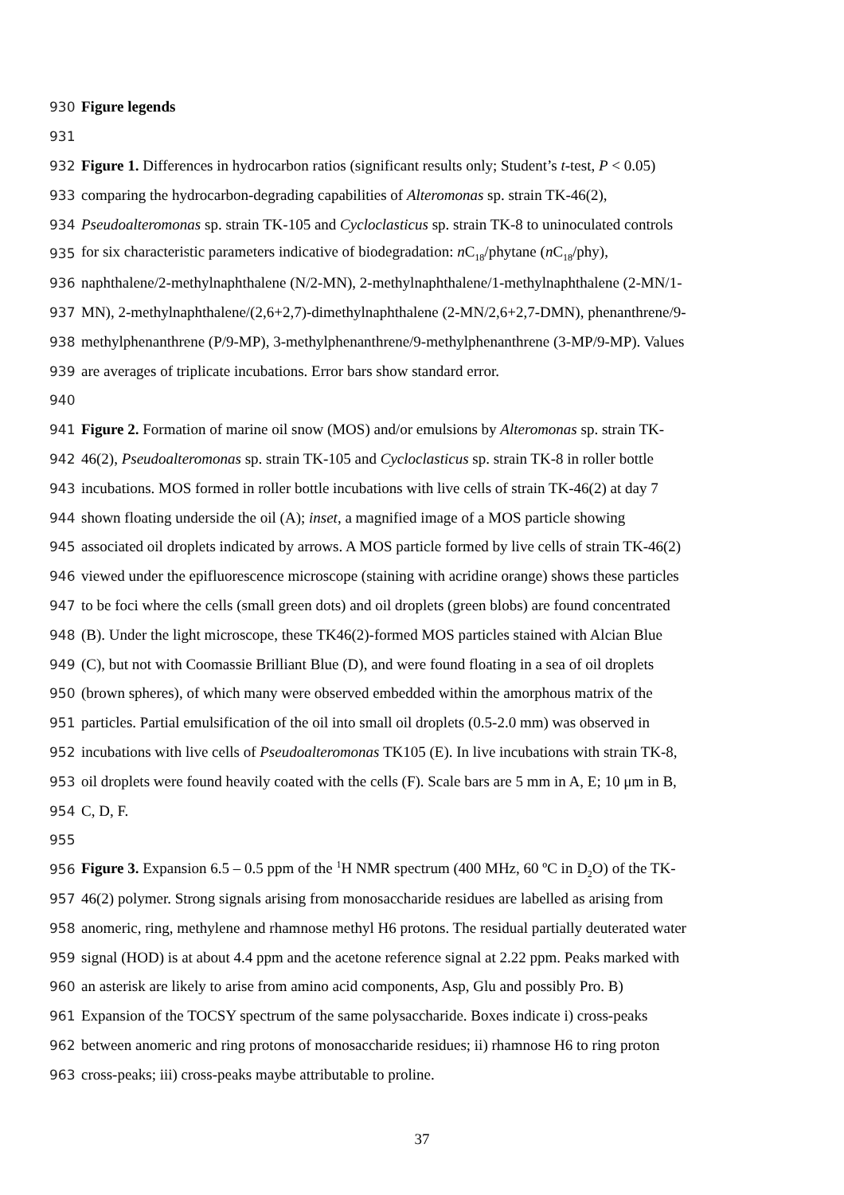930 Figure legends
931
932 Figure 1. Differences in hydrocarbon ratios (significant results only; Student’s t-test, P < 0.05)
933 comparing the hydrocarbon-degrading capabilities of Alteromonas sp. strain TK-46(2),
934 Pseudoalteromonas sp. strain TK-105 and Cycloclasticus sp. strain TK-8 to uninoculated controls
935 for six characteristic parameters indicative of biodegradation: n C<sub>18</sub>/phytane (n C<sub>18</sub>/phy),
936 naphthalene/2-methylnaphthalene (N/2-MN), 2-methylnaphthalene/1-methylnaphthalene (2-MN/1-
937 MN), 2-methylnaphthalene/(2,6+2,7)-dimethylnaphthalene (2-MN/2,6+2,7-DMN), phenanthrene/9-
938 methylphenanthrene (P/9-MP), 3-methylphenanthrene/9-methylphenanthrene (3-MP/9-MP). Values
939 are averages of triplicate incubations. Error bars show standard error.
940
941 Figure 2. Formation of marine oil snow (MOS) and/or emulsions by Alteromonas sp. strain TK-
942 46(2), Pseudoalteromonas sp. strain TK-105 and Cycloclasticus sp. strain TK-8 in roller bottle
943 incubations. MOS formed in roller bottle incubations with live cells of strain TK-46(2) at day 7
944 shown floating underside the oil (A); inset, a magnified image of a MOS particle showing
945 associated oil droplets indicated by arrows. A MOS particle formed by live cells of strain TK-46(2)
946 viewed under the epifluorescence microscope (staining with acridine orange) shows these particles
947 to be foci where the cells (small green dots) and oil droplets (green blobs) are found concentrated
948 (B). Under the light microscope, these TK46(2)-formed MOS particles stained with Alcian Blue
949 (C), but not with Coomassie Brilliant Blue (D), and were found floating in a sea of oil droplets
950 (brown spheres), of which many were observed embedded within the amorphous matrix of the
951 particles. Partial emulsification of the oil into small oil droplets (0.5-2.0 mm) was observed in
952 incubations with live cells of Pseudoalteromonas TK105 (E). In live incubations with strain TK-8,
953 oil droplets were found heavily coated with the cells (F). Scale bars are 5 mm in A, E; 10 μm in B,
954 C, D, F.
955
956 Figure 3. Expansion 6.5 – 0.5 ppm of the <sup>1</sup>H NMR spectrum (400 MHz, 60 ºC in D<sub>2</sub>O) of the TK-
957 46(2) polymer. Strong signals arising from monosaccharide residues are labelled as arising from
958 anomeric, ring, methylene and rhamnose methyl H6 protons. The residual partially deuterated water
959 signal (HOD) is at about 4.4 ppm and the acetone reference signal at 2.22 ppm. Peaks marked with
960 an asterisk are likely to arise from amino acid components, Asp, Glu and possibly Pro. B)
961 Expansion of the TOCSY spectrum of the same polysaccharide. Boxes indicate i) cross-peaks
962 between anomeric and ring protons of monosaccharide residues; ii) rhamnose H6 to ring proton
963 cross-peaks; iii) cross-peaks maybe attributable to proline.
37